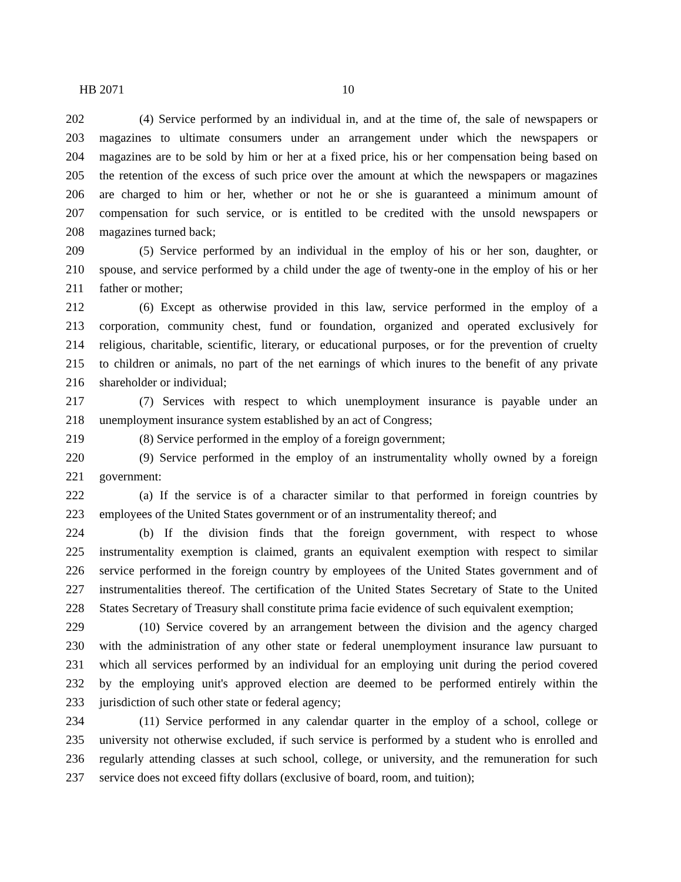HB 2071 10
202 (4) Service performed by an individual in, and at the time of, the sale of newspapers or
203 magazines to ultimate consumers under an arrangement under which the newspapers or
204 magazines are to be sold by him or her at a fixed price, his or her compensation being based on
205 the retention of the excess of such price over the amount at which the newspapers or magazines
206 are charged to him or her, whether or not he or she is guaranteed a minimum amount of
207 compensation for such service, or is entitled to be credited with the unsold newspapers or
208 magazines turned back;
209 (5) Service performed by an individual in the employ of his or her son, daughter, or
210 spouse, and service performed by a child under the age of twenty-one in the employ of his or her
211 father or mother;
212 (6) Except as otherwise provided in this law, service performed in the employ of a
213 corporation, community chest, fund or foundation, organized and operated exclusively for
214 religious, charitable, scientific, literary, or educational purposes, or for the prevention of cruelty
215 to children or animals, no part of the net earnings of which inures to the benefit of any private
216 shareholder or individual;
217 (7) Services with respect to which unemployment insurance is payable under an
218 unemployment insurance system established by an act of Congress;
219 (8) Service performed in the employ of a foreign government;
220 (9) Service performed in the employ of an instrumentality wholly owned by a foreign
221 government:
222 (a) If the service is of a character similar to that performed in foreign countries by
223 employees of the United States government or of an instrumentality thereof; and
224 (b) If the division finds that the foreign government, with respect to whose
225 instrumentality exemption is claimed, grants an equivalent exemption with respect to similar
226 service performed in the foreign country by employees of the United States government and of
227 instrumentalities thereof. The certification of the United States Secretary of State to the United
228 States Secretary of Treasury shall constitute prima facie evidence of such equivalent exemption;
229 (10) Service covered by an arrangement between the division and the agency charged
230 with the administration of any other state or federal unemployment insurance law pursuant to
231 which all services performed by an individual for an employing unit during the period covered
232 by the employing unit's approved election are deemed to be performed entirely within the
233 jurisdiction of such other state or federal agency;
234 (11) Service performed in any calendar quarter in the employ of a school, college or
235 university not otherwise excluded, if such service is performed by a student who is enrolled and
236 regularly attending classes at such school, college, or university, and the remuneration for such
237 service does not exceed fifty dollars (exclusive of board, room, and tuition);